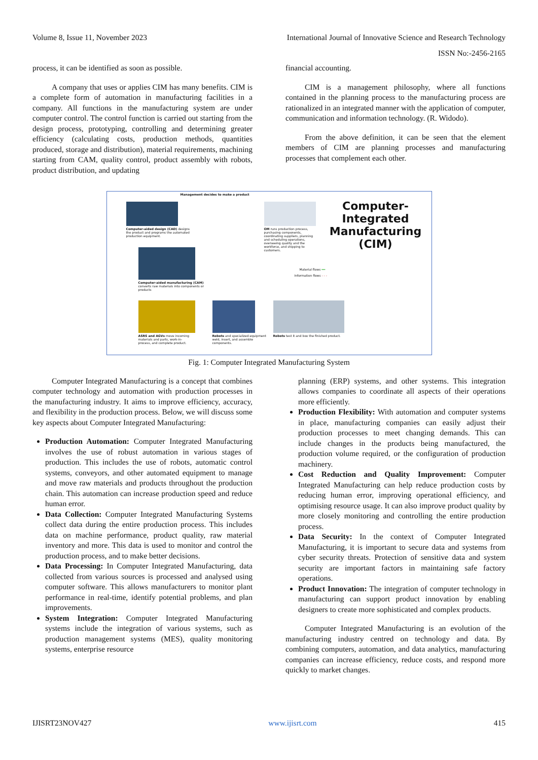Volume 8, Issue 11, November 2023 International Journal of Innovative Science and Research Technology
ISSN No:-2456-2165
process, it can be identified as soon as possible.
A company that uses or applies CIM has many benefits. CIM is a complete form of automation in manufacturing facilities in a company. All functions in the manufacturing system are under computer control. The control function is carried out starting from the design process, prototyping, controlling and determining greater efficiency (calculating costs, production methods, quantities produced, storage and distribution), material requirements, machining starting from CAM, quality control, product assembly with robots, product distribution, and updating
financial accounting.
CIM is a management philosophy, where all functions contained in the planning process to the manufacturing process are rationalized in an integrated manner with the application of computer, communication and information technology. (R. Widodo).
From the above definition, it can be seen that the element members of CIM are planning processes and manufacturing processes that complement each other.
Management decides to make a product
Computer-aided design (CAD) designs the product and programs the automated production equipment.
OM runs production process, purchasing components, coordinating suppliers, planning and scheduling operations, overseeing quality and the workforce, and shipping to customers.
Computer-Integrated Manufacturing (CIM)
Computer-aided manufacturing (CAM) converts raw materials into components or products
Material flows ━━
Information flows - - -
ASRS and AGVs move incoming materials and parts, work-in-process, and complete product.
Robots and specialized equipment weld, insert, and assemble components.
Robots test it and box the finished product.
Fig. 1: Computer Integrated Manufacturing System
Computer Integrated Manufacturing is a concept that combines computer technology and automation with production processes in the manufacturing industry. It aims to improve efficiency, accuracy, and flexibility in the production process. Below, we will discuss some key aspects about Computer Integrated Manufacturing:
Production Automation: Computer Integrated Manufacturing involves the use of robust automation in various stages of production. This includes the use of robots, automatic control systems, conveyors, and other automated equipment to manage and move raw materials and products throughout the production chain. This automation can increase production speed and reduce human error.
Data Collection: Computer Integrated Manufacturing Systems collect data during the entire production process. This includes data on machine performance, product quality, raw material inventory and more. This data is used to monitor and control the production process, and to make better decisions.
Data Processing: In Computer Integrated Manufacturing, data collected from various sources is processed and analysed using computer software. This allows manufacturers to monitor plant performance in real-time, identify potential problems, and plan improvements.
System Integration: Computer Integrated Manufacturing systems include the integration of various systems, such as production management systems (MES), quality monitoring systems, enterprise resource
planning (ERP) systems, and other systems. This integration allows companies to coordinate all aspects of their operations more efficiently.
Production Flexibility: With automation and computer systems in place, manufacturing companies can easily adjust their production processes to meet changing demands. This can include changes in the products being manufactured, the production volume required, or the configuration of production machinery.
Cost Reduction and Quality Improvement: Computer Integrated Manufacturing can help reduce production costs by reducing human error, improving operational efficiency, and optimising resource usage. It can also improve product quality by more closely monitoring and controlling the entire production process.
Data Security: In the context of Computer Integrated Manufacturing, it is important to secure data and systems from cyber security threats. Protection of sensitive data and system security are important factors in maintaining safe factory operations.
Product Innovation: The integration of computer technology in manufacturing can support product innovation by enabling designers to create more sophisticated and complex products.
Computer Integrated Manufacturing is an evolution of the manufacturing industry centred on technology and data. By combining computers, automation, and data analytics, manufacturing companies can increase efficiency, reduce costs, and respond more quickly to market changes.
IJISRT23NOV427 www.ijisrt.com 415